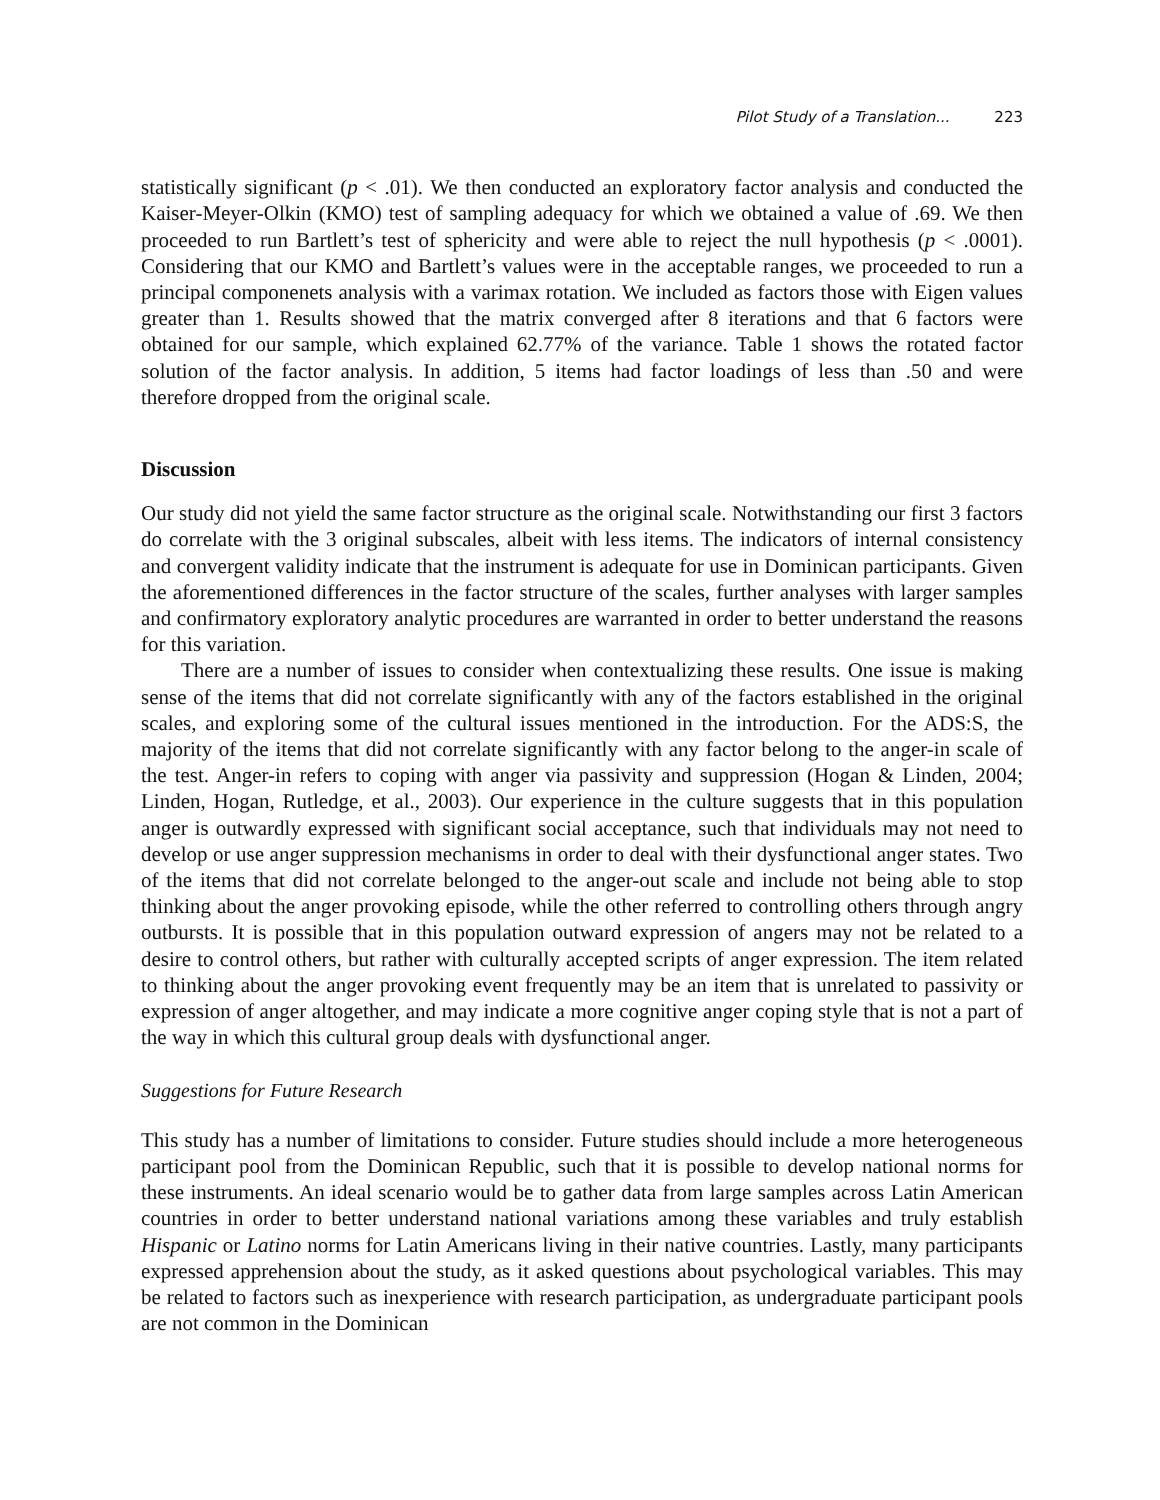Pilot Study of a Translation... 223
statistically significant (p < .01). We then conducted an exploratory factor analysis and conducted the Kaiser-Meyer-Olkin (KMO) test of sampling adequacy for which we obtained a value of .69. We then proceeded to run Bartlett’s test of sphericity and were able to reject the null hypothesis (p < .0001). Considering that our KMO and Bartlett’s values were in the acceptable ranges, we proceeded to run a principal componenets analysis with a varimax rotation. We included as factors those with Eigen values greater than 1. Results showed that the matrix converged after 8 iterations and that 6 factors were obtained for our sample, which explained 62.77% of the variance. Table 1 shows the rotated factor solution of the factor analysis. In addition, 5 items had factor loadings of less than .50 and were therefore dropped from the original scale.
Discussion
Our study did not yield the same factor structure as the original scale. Notwithstanding our first 3 factors do correlate with the 3 original subscales, albeit with less items. The indicators of internal consistency and convergent validity indicate that the instrument is adequate for use in Dominican participants. Given the aforementioned differences in the factor structure of the scales, further analyses with larger samples and confirmatory exploratory analytic procedures are warranted in order to better understand the reasons for this variation.
There are a number of issues to consider when contextualizing these results. One issue is making sense of the items that did not correlate significantly with any of the factors established in the original scales, and exploring some of the cultural issues mentioned in the introduction. For the ADS:S, the majority of the items that did not correlate significantly with any factor belong to the anger-in scale of the test. Anger-in refers to coping with anger via passivity and suppression (Hogan & Linden, 2004; Linden, Hogan, Rutledge, et al., 2003). Our experience in the culture suggests that in this population anger is outwardly expressed with significant social acceptance, such that individuals may not need to develop or use anger suppression mechanisms in order to deal with their dysfunctional anger states. Two of the items that did not correlate belonged to the anger-out scale and include not being able to stop thinking about the anger provoking episode, while the other referred to controlling others through angry outbursts. It is possible that in this population outward expression of angers may not be related to a desire to control others, but rather with culturally accepted scripts of anger expression. The item related to thinking about the anger provoking event frequently may be an item that is unrelated to passivity or expression of anger altogether, and may indicate a more cognitive anger coping style that is not a part of the way in which this cultural group deals with dysfunctional anger.
Suggestions for Future Research
This study has a number of limitations to consider. Future studies should include a more heterogeneous participant pool from the Dominican Republic, such that it is possible to develop national norms for these instruments. An ideal scenario would be to gather data from large samples across Latin American countries in order to better understand national variations among these variables and truly establish Hispanic or Latino norms for Latin Americans living in their native countries. Lastly, many participants expressed apprehension about the study, as it asked questions about psychological variables. This may be related to factors such as inexperience with research participation, as undergraduate participant pools are not common in the Dominican